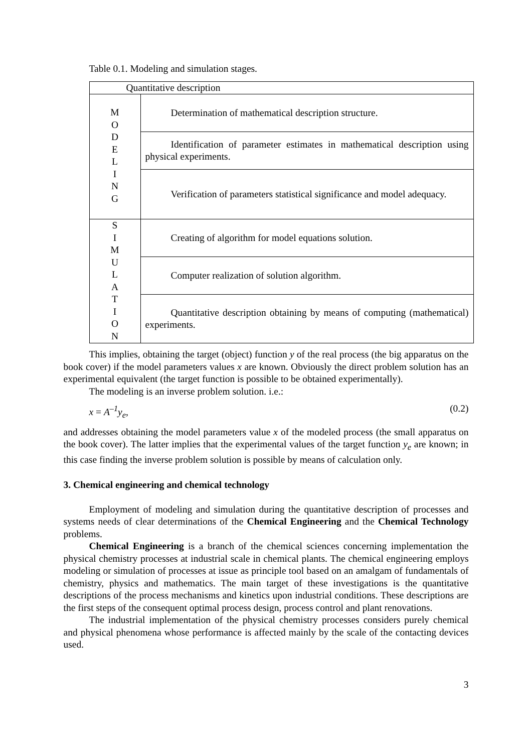Table 0.1. Modeling and simulation stages.
| Quantitative description | |
| M O D E L I N G | Determination of mathematical description structure. |
| | Identification of parameter estimates in mathematical description using physical experiments. |
| | Verification of parameters statistical significance and model adequacy. |
| S I M U L A T I O N | Creating of algorithm for model equations solution. |
| | Computer realization of solution algorithm. |
| | Quantitative description obtaining by means of computing (mathematical) experiments. |
This implies, obtaining the target (object) function y of the real process (the big apparatus on the book cover) if the model parameters values x are known. Obviously the direct problem solution has an experimental equivalent (the target function is possible to be obtained experimentally).
The modeling is an inverse problem solution. i.e.:
x = A<sup>–1</sup>y<sub>e</sub>, (0.2)
and addresses obtaining the model parameters value x of the modeled process (the small apparatus on the book cover). The latter implies that the experimental values of the target function y<sub>e</sub> are known; in this case finding the inverse problem solution is possible by means of calculation only.
3. Chemical engineering and chemical technology
Employment of modeling and simulation during the quantitative description of processes and systems needs of clear determinations of the Chemical Engineering and the Chemical Technology problems.
Chemical Engineering is a branch of the chemical sciences concerning implementation the physical chemistry processes at industrial scale in chemical plants. The chemical engineering employs modeling or simulation of processes at issue as principle tool based on an amalgam of fundamentals of chemistry, physics and mathematics. The main target of these investigations is the quantitative descriptions of the process mechanisms and kinetics upon industrial conditions. These descriptions are the first steps of the consequent optimal process design, process control and plant renovations.
The industrial implementation of the physical chemistry processes considers purely chemical and physical phenomena whose performance is affected mainly by the scale of the contacting devices used.
3